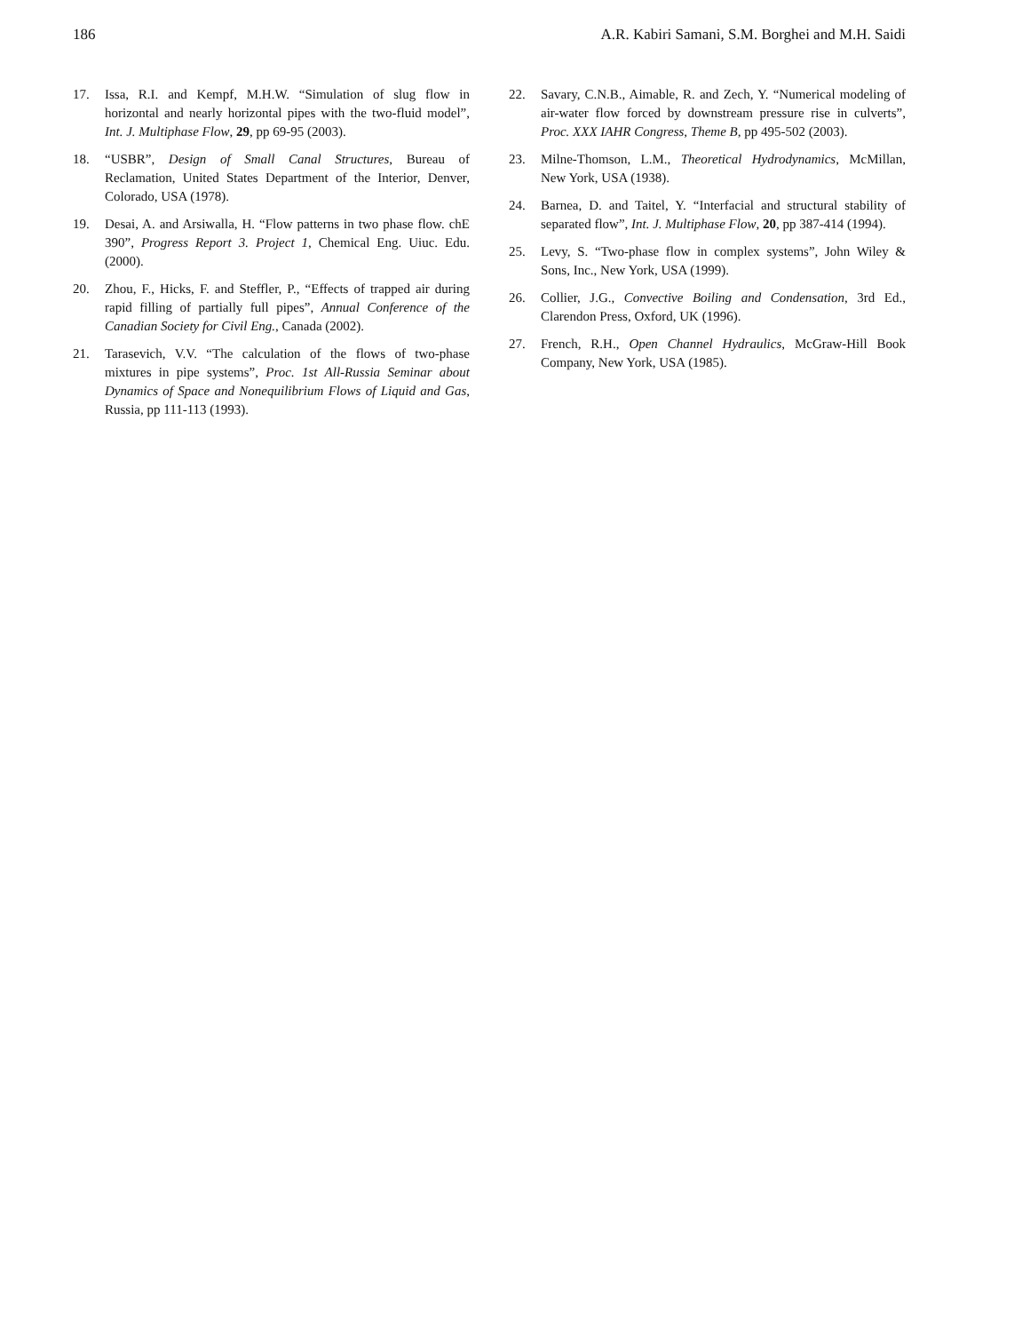186 A.R. Kabiri Samani, S.M. Borghei and M.H. Saidi
17. Issa, R.I. and Kempf, M.H.W. “Simulation of slug flow in horizontal and nearly horizontal pipes with the two-fluid model”, Int. J. Multiphase Flow, 29, pp 69-95 (2003).
18. “USBR”, Design of Small Canal Structures, Bureau of Reclamation, United States Department of the Interior, Denver, Colorado, USA (1978).
19. Desai, A. and Arsiwalla, H. “Flow patterns in two phase flow. chE 390”, Progress Report 3. Project 1, Chemical Eng. Uiuc. Edu. (2000).
20. Zhou, F., Hicks, F. and Steffler, P., “Effects of trapped air during rapid filling of partially full pipes”, Annual Conference of the Canadian Society for Civil Eng., Canada (2002).
21. Tarasevich, V.V. “The calculation of the flows of two-phase mixtures in pipe systems”, Proc. 1st All-Russia Seminar about Dynamics of Space and Nonequilibrium Flows of Liquid and Gas, Russia, pp 111-113 (1993).
22. Savary, C.N.B., Aimable, R. and Zech, Y. “Numerical modeling of air-water flow forced by downstream pressure rise in culverts”, Proc. XXX IAHR Congress, Theme B, pp 495-502 (2003).
23. Milne-Thomson, L.M., Theoretical Hydrodynamics, McMillan, New York, USA (1938).
24. Barnea, D. and Taitel, Y. “Interfacial and structural stability of separated flow”, Int. J. Multiphase Flow, 20, pp 387-414 (1994).
25. Levy, S. “Two-phase flow in complex systems”, John Wiley & Sons, Inc., New York, USA (1999).
26. Collier, J.G., Convective Boiling and Condensation, 3rd Ed., Clarendon Press, Oxford, UK (1996).
27. French, R.H., Open Channel Hydraulics, McGraw-Hill Book Company, New York, USA (1985).